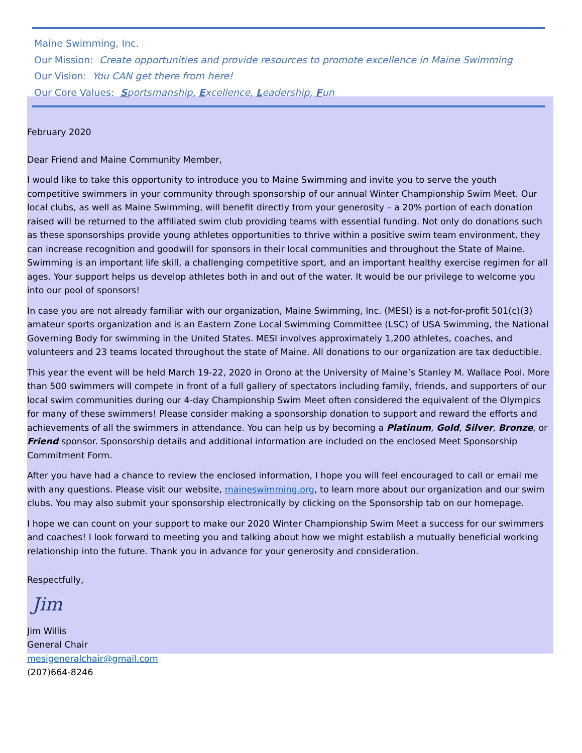Maine Swimming, Inc.
Our Mission: Create opportunities and provide resources to promote excellence in Maine Swimming
Our Vision: You CAN get there from here!
Our Core Values: Sportsmanship, Excellence, Leadership, Fun
February 2020
Dear Friend and Maine Community Member,
I would like to take this opportunity to introduce you to Maine Swimming and invite you to serve the youth competitive swimmers in your community through sponsorship of our annual Winter Championship Swim Meet. Our local clubs, as well as Maine Swimming, will benefit directly from your generosity – a 20% portion of each donation raised will be returned to the affiliated swim club providing teams with essential funding. Not only do donations such as these sponsorships provide young athletes opportunities to thrive within a positive swim team environment, they can increase recognition and goodwill for sponsors in their local communities and throughout the State of Maine. Swimming is an important life skill, a challenging competitive sport, and an important healthy exercise regimen for all ages. Your support helps us develop athletes both in and out of the water. It would be our privilege to welcome you into our pool of sponsors!
In case you are not already familiar with our organization, Maine Swimming, Inc. (MESI) is a not-for-profit 501(c)(3) amateur sports organization and is an Eastern Zone Local Swimming Committee (LSC) of USA Swimming, the National Governing Body for swimming in the United States. MESI involves approximately 1,200 athletes, coaches, and volunteers and 23 teams located throughout the state of Maine. All donations to our organization are tax deductible.
This year the event will be held March 19-22, 2020 in Orono at the University of Maine’s Stanley M. Wallace Pool. More than 500 swimmers will compete in front of a full gallery of spectators including family, friends, and supporters of our local swim communities during our 4-day Championship Swim Meet often considered the equivalent of the Olympics for many of these swimmers! Please consider making a sponsorship donation to support and reward the efforts and achievements of all the swimmers in attendance. You can help us by becoming a Platinum, Gold, Silver, Bronze, or Friend sponsor. Sponsorship details and additional information are included on the enclosed Meet Sponsorship Commitment Form.
After you have had a chance to review the enclosed information, I hope you will feel encouraged to call or email me with any questions. Please visit our website, maineswimming.org, to learn more about our organization and our swim clubs. You may also submit your sponsorship electronically by clicking on the Sponsorship tab on our homepage.
I hope we can count on your support to make our 2020 Winter Championship Swim Meet a success for our swimmers and coaches! I look forward to meeting you and talking about how we might establish a mutually beneficial working relationship into the future. Thank you in advance for your generosity and consideration.
Respectfully,
Jim
Jim Willis
General Chair
mesigeneralchair@gmail.com
(207)664-8246